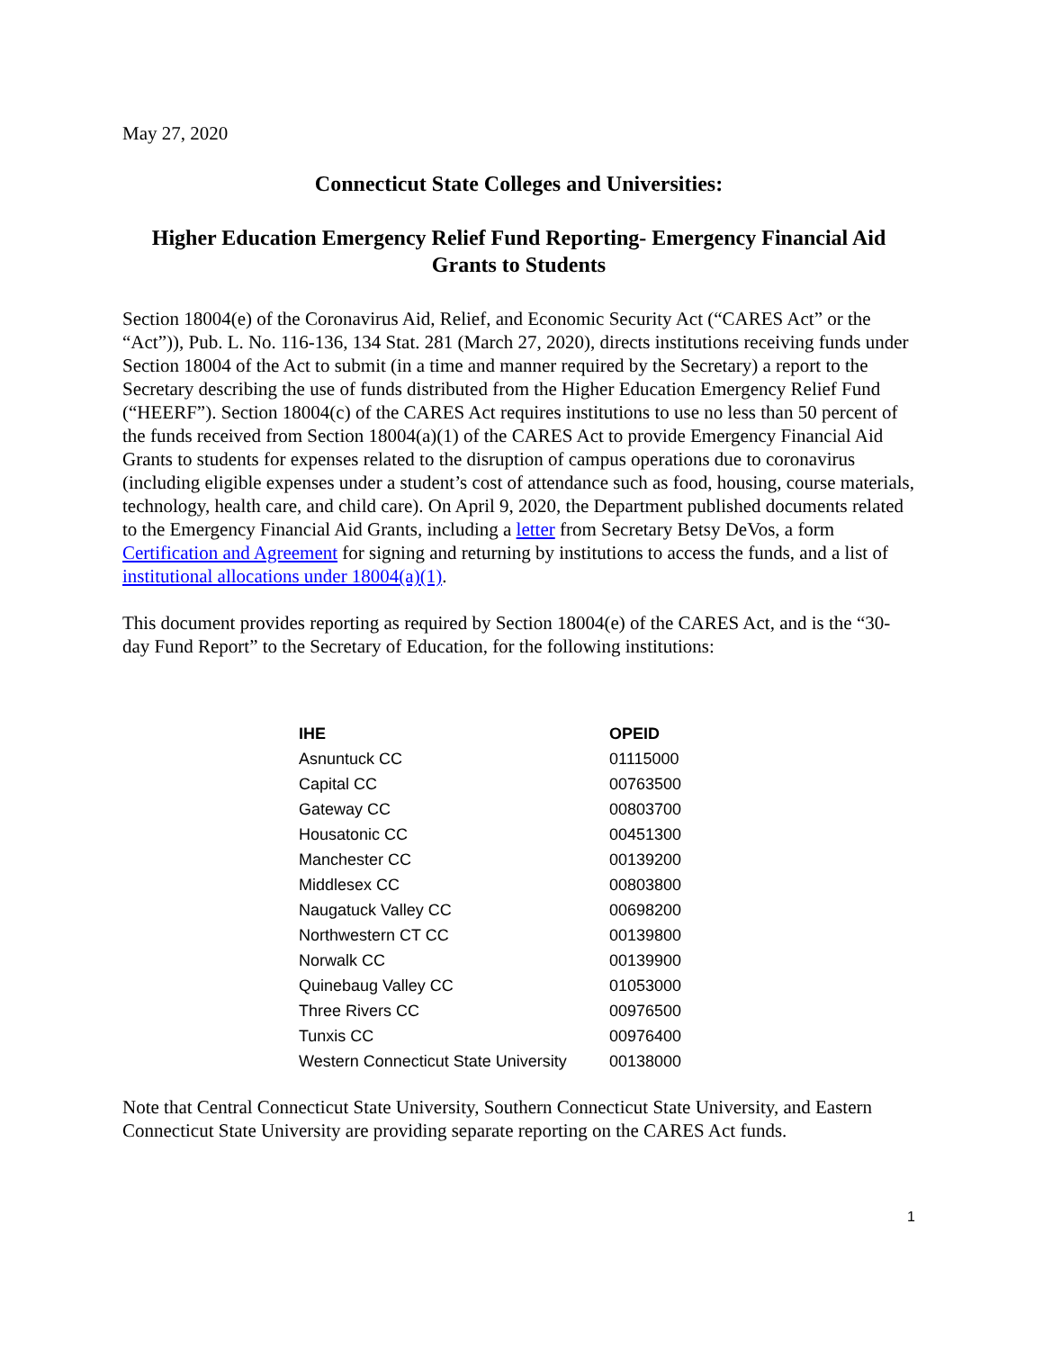May 27, 2020
Connecticut State Colleges and Universities:
Higher Education Emergency Relief Fund Reporting- Emergency Financial Aid Grants to Students
Section 18004(e) of the Coronavirus Aid, Relief, and Economic Security Act (“CARES Act” or the “Act”)), Pub. L. No. 116-136, 134 Stat. 281 (March 27, 2020), directs institutions receiving funds under Section 18004 of the Act to submit (in a time and manner required by the Secretary) a report to the Secretary describing the use of funds distributed from the Higher Education Emergency Relief Fund (“HEERF”). Section 18004(c) of the CARES Act requires institutions to use no less than 50 percent of the funds received from Section 18004(a)(1) of the CARES Act to provide Emergency Financial Aid Grants to students for expenses related to the disruption of campus operations due to coronavirus (including eligible expenses under a student’s cost of attendance such as food, housing, course materials, technology, health care, and child care). On April 9, 2020, the Department published documents related to the Emergency Financial Aid Grants, including a letter from Secretary Betsy DeVos, a form Certification and Agreement for signing and returning by institutions to access the funds, and a list of institutional allocations under 18004(a)(1).
This document provides reporting as required by Section 18004(e) of the CARES Act, and is the “30-day Fund Report” to the Secretary of Education, for the following institutions:
| IHE | OPEID |
| --- | --- |
| Asnuntuck CC | 01115000 |
| Capital CC | 00763500 |
| Gateway CC | 00803700 |
| Housatonic CC | 00451300 |
| Manchester CC | 00139200 |
| Middlesex CC | 00803800 |
| Naugatuck Valley CC | 00698200 |
| Northwestern CT CC | 00139800 |
| Norwalk CC | 00139900 |
| Quinebaug Valley CC | 01053000 |
| Three Rivers CC | 00976500 |
| Tunxis CC | 00976400 |
| Western Connecticut State University | 00138000 |
Note that Central Connecticut State University, Southern Connecticut State University, and Eastern Connecticut State University are providing separate reporting on the CARES Act funds.
1